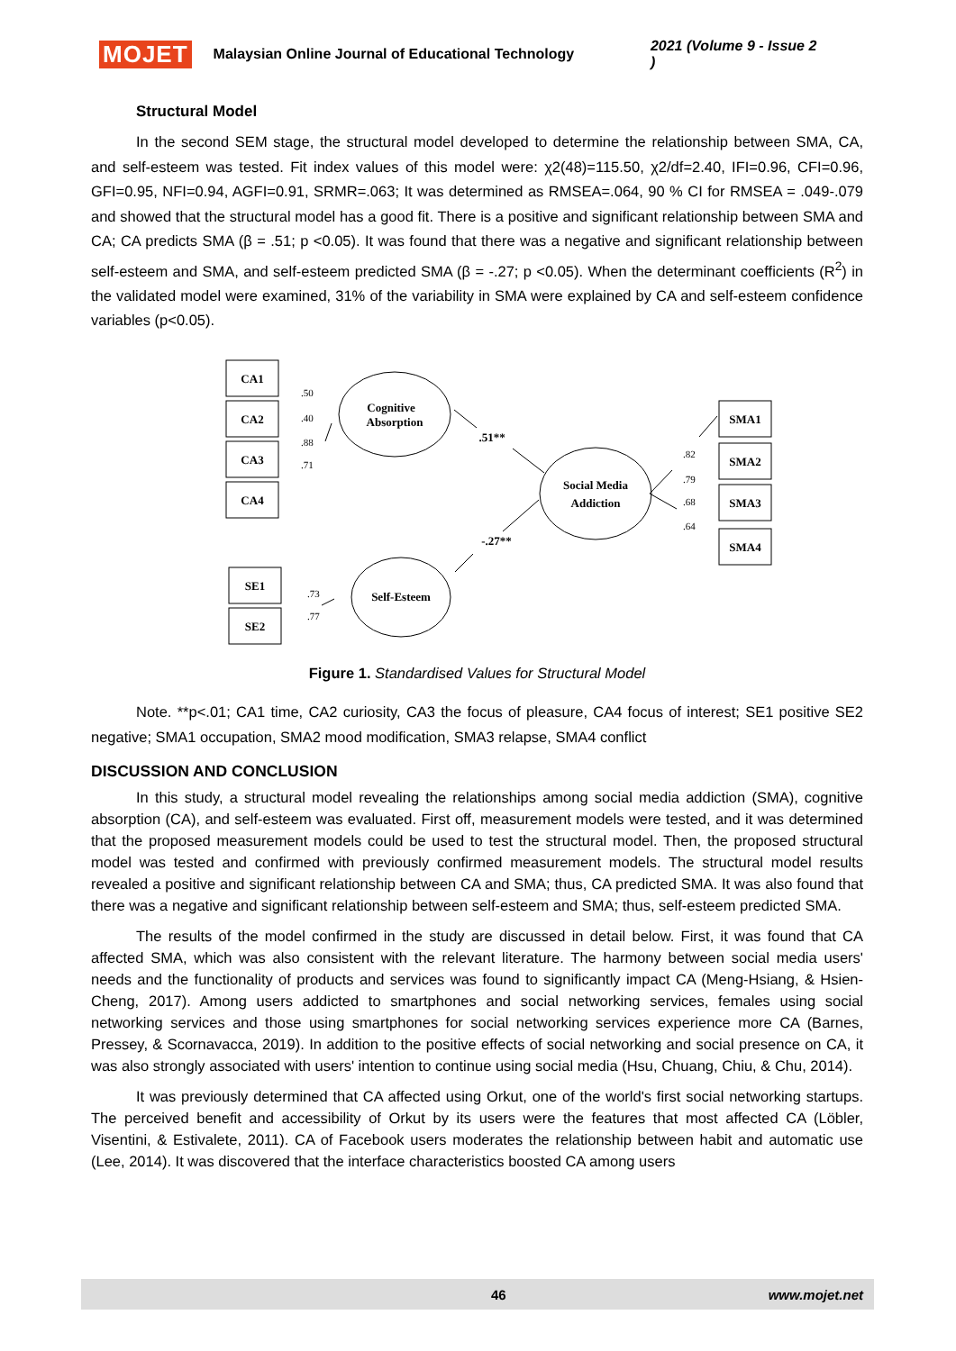MOJET Malaysian Online Journal of Educational Technology 2021 (Volume 9 - Issue 2 )
Structural Model
In the second SEM stage, the structural model developed to determine the relationship between SMA, CA, and self-esteem was tested. Fit index values of this model were: χ2(48)=115.50, χ2/df=2.40, IFI=0.96, CFI=0.96, GFI=0.95, NFI=0.94, AGFI=0.91, SRMR=.063; It was determined as RMSEA=.064, 90 % CI for RMSEA = .049-.079 and showed that the structural model has a good fit. There is a positive and significant relationship between SMA and CA; CA predicts SMA (β = .51; p <0.05). It was found that there was a negative and significant relationship between self-esteem and SMA, and self-esteem predicted SMA (β = -.27; p <0.05). When the determinant coefficients (R<sup>2</sup>) in the validated model were examined, 31% of the variability in SMA were explained by CA and self-esteem confidence variables (p<0.05).
CA1
CA2
CA3
CA4
SE1
SE2
SMA1
SMA2
SMA3
SMA4
Cognitive
Absorption
Social Media
Addiction
Self-Esteem
.51**
-.27**
.50
.40
.88
.71
.73
.77
.82
.79
.68
.64
Figure 1. Standardised Values for Structural Model
Note. **p<.01; CA1 time, CA2 curiosity, CA3 the focus of pleasure, CA4 focus of interest; SE1 positive SE2 negative; SMA1 occupation, SMA2 mood modification, SMA3 relapse, SMA4 conflict
DISCUSSION AND CONCLUSION
In this study, a structural model revealing the relationships among social media addiction (SMA), cognitive absorption (CA), and self-esteem was evaluated. First off, measurement models were tested, and it was determined that the proposed measurement models could be used to test the structural model. Then, the proposed structural model was tested and confirmed with previously confirmed measurement models. The structural model results revealed a positive and significant relationship between CA and SMA; thus, CA predicted SMA. It was also found that there was a negative and significant relationship between self-esteem and SMA; thus, self-esteem predicted SMA.
The results of the model confirmed in the study are discussed in detail below. First, it was found that CA affected SMA, which was also consistent with the relevant literature. The harmony between social media users' needs and the functionality of products and services was found to significantly impact CA (Meng-Hsiang, & Hsien-Cheng, 2017). Among users addicted to smartphones and social networking services, females using social networking services and those using smartphones for social networking services experience more CA (Barnes, Pressey, & Scornavacca, 2019). In addition to the positive effects of social networking and social presence on CA, it was also strongly associated with users' intention to continue using social media (Hsu, Chuang, Chiu, & Chu, 2014).
It was previously determined that CA affected using Orkut, one of the world's first social networking startups. The perceived benefit and accessibility of Orkut by its users were the features that most affected CA (Löbler, Visentini, & Estivalete, 2011). CA of Facebook users moderates the relationship between habit and automatic use (Lee, 2014). It was discovered that the interface characteristics boosted CA among users
46 www.mojet.net